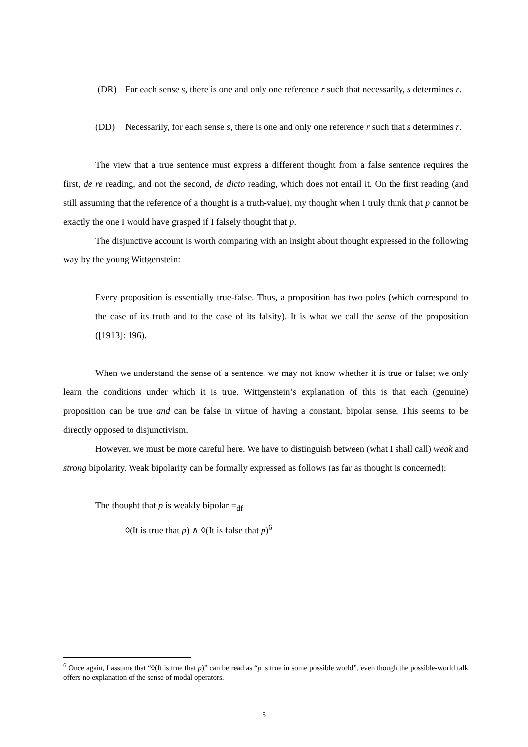(DR) For each sense s, there is one and only one reference r such that necessarily, s determines r.
(DD) Necessarily, for each sense s, there is one and only one reference r such that s determines r.
The view that a true sentence must express a different thought from a false sentence requires the first, de re reading, and not the second, de dicto reading, which does not entail it. On the first reading (and still assuming that the reference of a thought is a truth-value), my thought when I truly think that p cannot be exactly the one I would have grasped if I falsely thought that p.
The disjunctive account is worth comparing with an insight about thought expressed in the following way by the young Wittgenstein:
Every proposition is essentially true-false. Thus, a proposition has two poles (which correspond to the case of its truth and to the case of its falsity). It is what we call the sense of the proposition ([1913]: 196).
When we understand the sense of a sentence, we may not know whether it is true or false; we only learn the conditions under which it is true. Wittgenstein’s explanation of this is that each (genuine) proposition can be true and can be false in virtue of having a constant, bipolar sense. This seems to be directly opposed to disjunctivism.
However, we must be more careful here. We have to distinguish between (what I shall call) weak and strong bipolarity. Weak bipolarity can be formally expressed as follows (as far as thought is concerned):
The thought that p is weakly bipolar =<sub>df</sub>
◊(It is true that p) ∧ ◊(It is false that p)<sup>6</sup>
<sup>6</sup> Once again, I assume that “◊(It is true that p)” can be read as “p is true in some possible world”, even though the possible-world talk offers no explanation of the sense of modal operators.
5